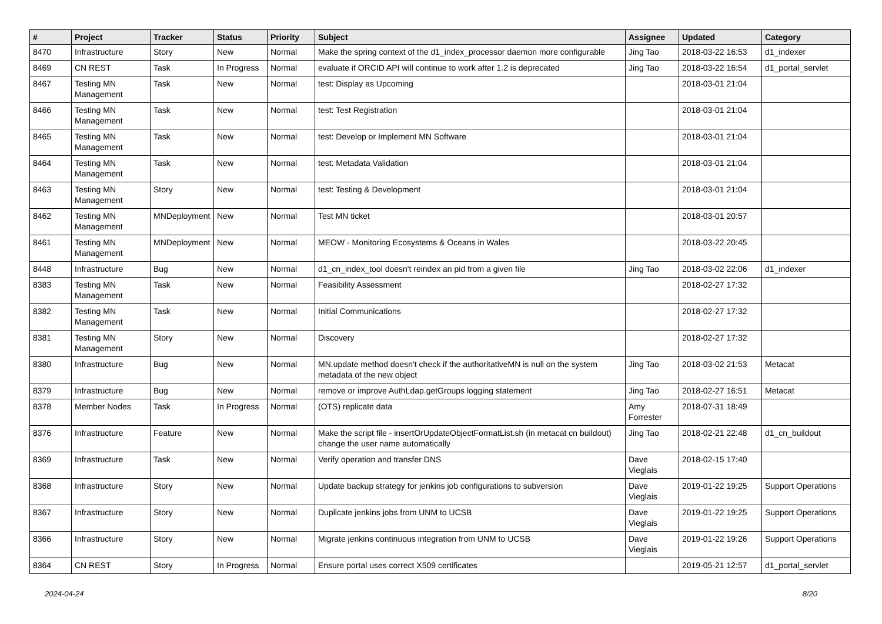| # | Project | Tracker | Status | Priority | Subject | Assignee | Updated | Category |
| --- | --- | --- | --- | --- | --- | --- | --- | --- |
| 8470 | Infrastructure | Story | New | Normal | Make the spring context of the d1_index_processor daemon more configurable | Jing Tao | 2018-03-22 16:53 | d1_indexer |
| 8469 | CN REST | Task | In Progress | Normal | evaluate if ORCID API will continue to work after 1.2 is deprecated | Jing Tao | 2018-03-22 16:54 | d1_portal_servlet |
| 8467 | Testing MN Management | Task | New | Normal | test: Display as Upcoming | | 2018-03-01 21:04 | |
| 8466 | Testing MN Management | Task | New | Normal | test: Test Registration | | 2018-03-01 21:04 | |
| 8465 | Testing MN Management | Task | New | Normal | test: Develop or Implement MN Software | | 2018-03-01 21:04 | |
| 8464 | Testing MN Management | Task | New | Normal | test: Metadata Validation | | 2018-03-01 21:04 | |
| 8463 | Testing MN Management | Story | New | Normal | test: Testing & Development | | 2018-03-01 21:04 | |
| 8462 | Testing MN Management | MNDeployment | New | Normal | Test MN ticket | | 2018-03-01 20:57 | |
| 8461 | Testing MN Management | MNDeployment | New | Normal | MEOW - Monitoring Ecosystems & Oceans in Wales | | 2018-03-22 20:45 | |
| 8448 | Infrastructure | Bug | New | Normal | d1_cn_index_tool doesn't reindex an pid from a given file | Jing Tao | 2018-03-02 22:06 | d1_indexer |
| 8383 | Testing MN Management | Task | New | Normal | Feasibility Assessment | | 2018-02-27 17:32 | |
| 8382 | Testing MN Management | Task | New | Normal | Initial Communications | | 2018-02-27 17:32 | |
| 8381 | Testing MN Management | Story | New | Normal | Discovery | | 2018-02-27 17:32 | |
| 8380 | Infrastructure | Bug | New | Normal | MN.update method doesn't check if the authoritativeMN is null on the system metadata of the new object | Jing Tao | 2018-03-02 21:53 | Metacat |
| 8379 | Infrastructure | Bug | New | Normal | remove or improve AuthLdap.getGroups logging statement | Jing Tao | 2018-02-27 16:51 | Metacat |
| 8378 | Member Nodes | Task | In Progress | Normal | (OTS) replicate data | Amy Forrester | 2018-07-31 18:49 | |
| 8376 | Infrastructure | Feature | New | Normal | Make the script file - insertOrUpdateObjectFormatList.sh (in metacat cn buildout) change the user name automatically | Jing Tao | 2018-02-21 22:48 | d1_cn_buildout |
| 8369 | Infrastructure | Task | New | Normal | Verify operation and transfer DNS | Dave Vieglais | 2018-02-15 17:40 | |
| 8368 | Infrastructure | Story | New | Normal | Update backup strategy for jenkins job configurations to subversion | Dave Vieglais | 2019-01-22 19:25 | Support Operations |
| 8367 | Infrastructure | Story | New | Normal | Duplicate jenkins jobs from UNM to UCSB | Dave Vieglais | 2019-01-22 19:25 | Support Operations |
| 8366 | Infrastructure | Story | New | Normal | Migrate jenkins continuous integration from UNM to UCSB | Dave Vieglais | 2019-01-22 19:26 | Support Operations |
| 8364 | CN REST | Story | In Progress | Normal | Ensure portal uses correct X509 certificates | | 2019-05-21 12:57 | d1_portal_servlet |
2024-04-24 8/20